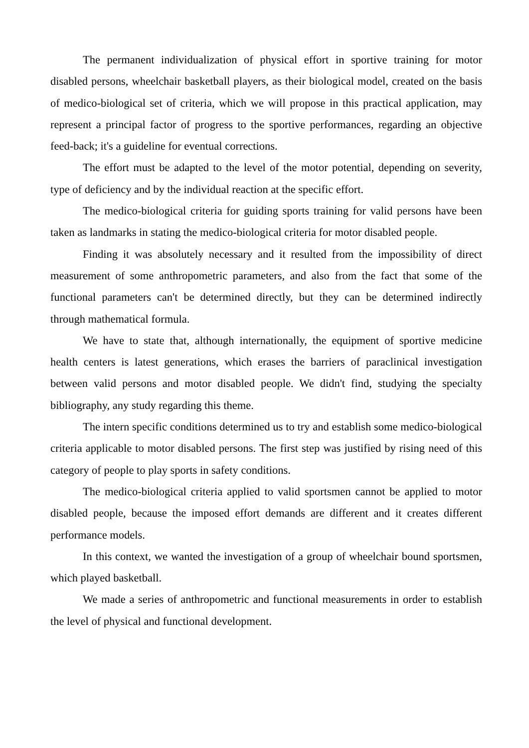The permanent individualization of physical effort in sportive training for motor disabled persons, wheelchair basketball players, as their biological model, created on the basis of medico-biological set of criteria, which we will propose in this practical application, may represent a principal factor of progress to the sportive performances, regarding an objective feed-back; it's a guideline for eventual corrections.
The effort must be adapted to the level of the motor potential, depending on severity, type of deficiency and by the individual reaction at the specific effort.
The medico-biological criteria for guiding sports training for valid persons have been taken as landmarks in stating the medico-biological criteria for motor disabled people.
Finding it was absolutely necessary and it resulted from the impossibility of direct measurement of some anthropometric parameters, and also from the fact that some of the functional parameters can't be determined directly, but they can be determined indirectly through mathematical formula.
We have to state that, although internationally, the equipment of sportive medicine health centers is latest generations, which erases the barriers of paraclinical investigation between valid persons and motor disabled people. We didn't find, studying the specialty bibliography, any study regarding this theme.
The intern specific conditions determined us to try and establish some medico-biological criteria applicable to motor disabled persons. The first step was justified by rising need of this category of people to play sports in safety conditions.
The medico-biological criteria applied to valid sportsmen cannot be applied to motor disabled people, because the imposed effort demands are different and it creates different performance models.
In this context, we wanted the investigation of a group of wheelchair bound sportsmen, which played basketball.
We made a series of anthropometric and functional measurements in order to establish the level of physical and functional development.